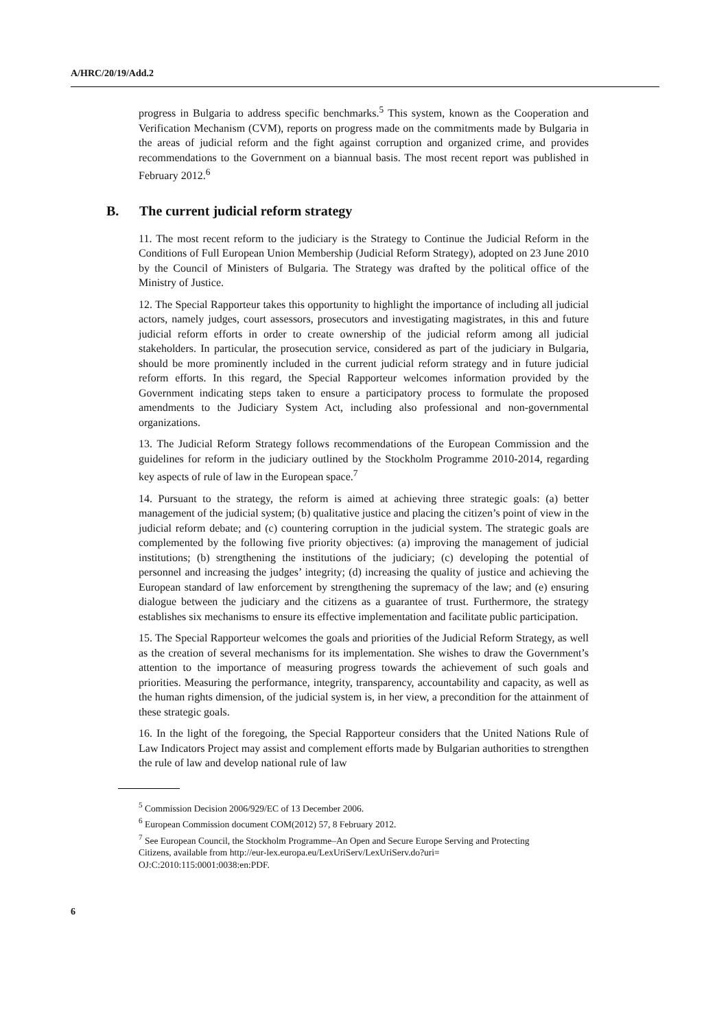A/HRC/20/19/Add.2
progress in Bulgaria to address specific benchmarks.<sup>5</sup> This system, known as the Cooperation and Verification Mechanism (CVM), reports on progress made on the commitments made by Bulgaria in the areas of judicial reform and the fight against corruption and organized crime, and provides recommendations to the Government on a biannual basis. The most recent report was published in February 2012.<sup>6</sup>
B. The current judicial reform strategy
11. The most recent reform to the judiciary is the Strategy to Continue the Judicial Reform in the Conditions of Full European Union Membership (Judicial Reform Strategy), adopted on 23 June 2010 by the Council of Ministers of Bulgaria. The Strategy was drafted by the political office of the Ministry of Justice.
12. The Special Rapporteur takes this opportunity to highlight the importance of including all judicial actors, namely judges, court assessors, prosecutors and investigating magistrates, in this and future judicial reform efforts in order to create ownership of the judicial reform among all judicial stakeholders. In particular, the prosecution service, considered as part of the judiciary in Bulgaria, should be more prominently included in the current judicial reform strategy and in future judicial reform efforts. In this regard, the Special Rapporteur welcomes information provided by the Government indicating steps taken to ensure a participatory process to formulate the proposed amendments to the Judiciary System Act, including also professional and non-governmental organizations.
13. The Judicial Reform Strategy follows recommendations of the European Commission and the guidelines for reform in the judiciary outlined by the Stockholm Programme 2010-2014, regarding key aspects of rule of law in the European space.<sup>7</sup>
14. Pursuant to the strategy, the reform is aimed at achieving three strategic goals: (a) better management of the judicial system; (b) qualitative justice and placing the citizen’s point of view in the judicial reform debate; and (c) countering corruption in the judicial system. The strategic goals are complemented by the following five priority objectives: (a) improving the management of judicial institutions; (b) strengthening the institutions of the judiciary; (c) developing the potential of personnel and increasing the judges’ integrity; (d) increasing the quality of justice and achieving the European standard of law enforcement by strengthening the supremacy of the law; and (e) ensuring dialogue between the judiciary and the citizens as a guarantee of trust. Furthermore, the strategy establishes six mechanisms to ensure its effective implementation and facilitate public participation.
15. The Special Rapporteur welcomes the goals and priorities of the Judicial Reform Strategy, as well as the creation of several mechanisms for its implementation. She wishes to draw the Government’s attention to the importance of measuring progress towards the achievement of such goals and priorities. Measuring the performance, integrity, transparency, accountability and capacity, as well as the human rights dimension, of the judicial system is, in her view, a precondition for the attainment of these strategic goals.
16. In the light of the foregoing, the Special Rapporteur considers that the United Nations Rule of Law Indicators Project may assist and complement efforts made by Bulgarian authorities to strengthen the rule of law and develop national rule of law
<sup>5</sup> Commission Decision 2006/929/EC of 13 December 2006.
<sup>6</sup> European Commission document COM(2012) 57, 8 February 2012.
<sup>7</sup> See European Council, the Stockholm Programme–An Open and Secure Europe Serving and Protecting Citizens, available from http://eur-lex.europa.eu/LexUriServ/LexUriServ.do?uri= OJ:C:2010:115:0001:0038:en:PDF.
6